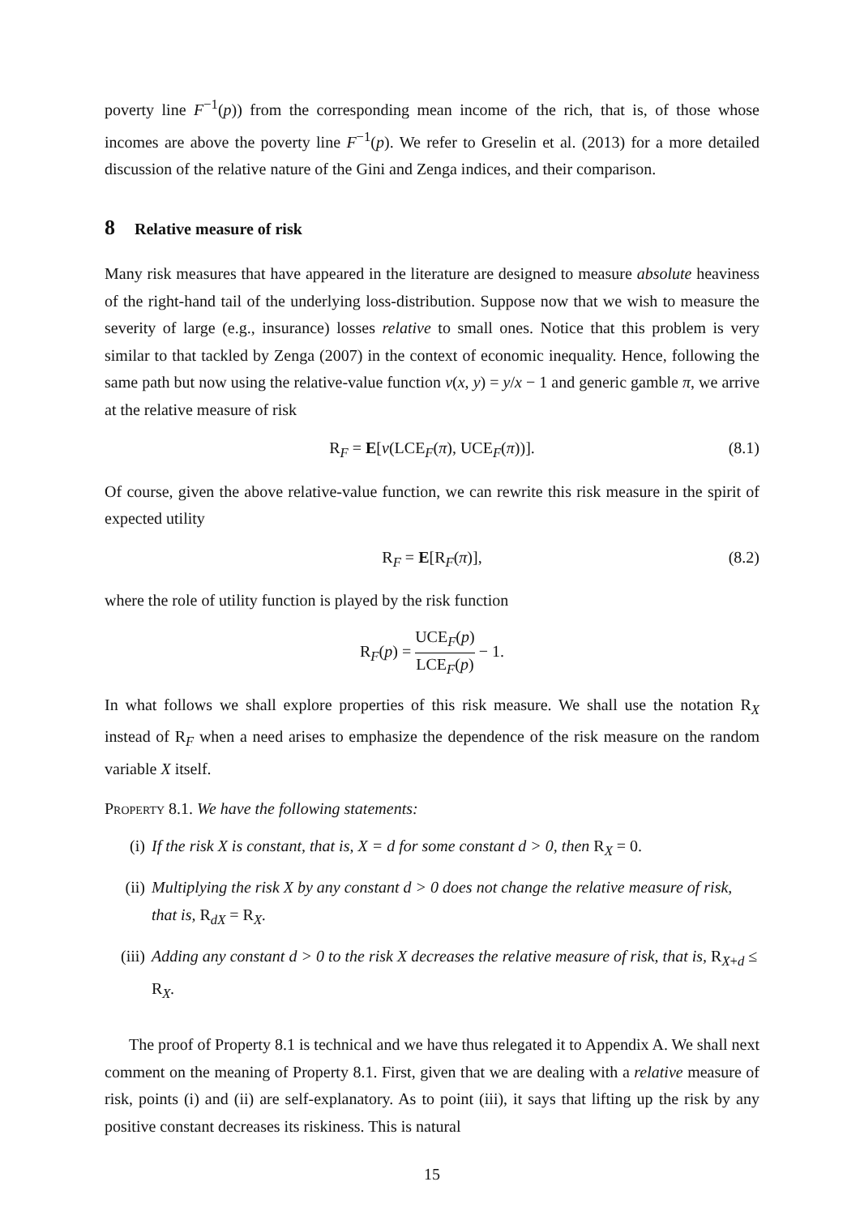poverty line F<sup>−1</sup>(p)) from the corresponding mean income of the rich, that is, of those whose incomes are above the poverty line F<sup>−1</sup>(p). We refer to Greselin et al. (2013) for a more detailed discussion of the relative nature of the Gini and Zenga indices, and their comparison.
8 Relative measure of risk
Many risk measures that have appeared in the literature are designed to measure absolute heaviness of the right-hand tail of the underlying loss-distribution. Suppose now that we wish to measure the severity of large (e.g., insurance) losses relative to small ones. Notice that this problem is very similar to that tackled by Zenga (2007) in the context of economic inequality. Hence, following the same path but now using the relative-value function v(x, y) = y/x − 1 and generic gamble π, we arrive at the relative measure of risk
R<sub>F</sub> = E[v(LCE<sub>F</sub>(π), UCE<sub>F</sub>(π))]. (8.1)
Of course, given the above relative-value function, we can rewrite this risk measure in the spirit of expected utility
R<sub>F</sub> = E[R<sub>F</sub>(π)], (8.2)
where the role of utility function is played by the risk function
R<sub>F</sub>(p) = UCE<sub>F</sub>(p) LCE<sub>F</sub>(p) − 1.
In what follows we shall explore properties of this risk measure. We shall use the notation R<sub>X</sub> instead of R<sub>F</sub> when a need arises to emphasize the dependence of the risk measure on the random variable X itself.
Property 8.1. We have the following statements:
(i) If the risk X is constant, that is, X = d for some constant d > 0, then R<sub>X</sub> = 0.
(ii) Multiplying the risk X by any constant d > 0 does not change the relative measure of risk, that is, R<sub>dX</sub> = R<sub>X</sub>.
(iii) Adding any constant d > 0 to the risk X decreases the relative measure of risk, that is, R<sub>X+d</sub> ≤ R<sub>X</sub>.
The proof of Property 8.1 is technical and we have thus relegated it to Appendix A. We shall next comment on the meaning of Property 8.1. First, given that we are dealing with a relative measure of risk, points (i) and (ii) are self-explanatory. As to point (iii), it says that lifting up the risk by any positive constant decreases its riskiness. This is natural
15